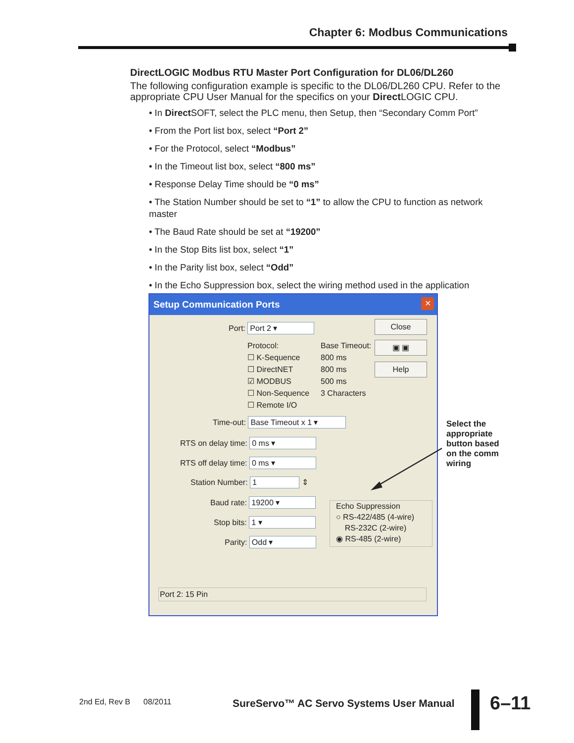Chapter 6: Modbus Communications
DirectLOGIC Modbus RTU Master Port Configuration for DL06/DL260
The following configuration example is specific to the DL06/DL260 CPU. Refer to the appropriate CPU User Manual for the specifics on your Direct LOGIC CPU.
• In Direct SOFT, select the PLC menu, then Setup, then “Secondary Comm Port”
• From the Port list box, select “Port 2”
• For the Protocol, select “Modbus”
• In the Timeout list box, select “800 ms”
• Response Delay Time should be “0 ms”
• The Station Number should be set to “1” to allow the CPU to function as network master
• The Baud Rate should be set at “19200”
• In the Stop Bits list box, select “1”
• In the Parity list box, select “Odd”
• In the Echo Suppression box, select the wiring method used in the application
Setup Communication Ports
✕
Port: Port 2 ▾ Close
▣ ▣
Help
Protocol:
☐ K-Sequence
☐ DirectNET
☑ MODBUS
☐ Non-Sequence
☐ Remote I/O
Base Timeout:
800 ms
800 ms
500 ms
3 Characters
Time-out: Base Timeout x 1 ▾
RTS on delay time: 0 ms ▾
RTS off delay time: 0 ms ▾
Station Number: 1 ⇕
Baud rate: 19200 ▾
Stop bits: 1 ▾
Parity: Odd ▾
Echo Suppression
○ RS-422/485 (4-wire)
RS-232C (2-wire)
◉ RS-485 (2-wire)
Port 2: 15 Pin
Select the appropriate button based on the comm wiring
2nd Ed, Rev B 08/2011
SureServo™ AC Servo Systems User Manual
6–11